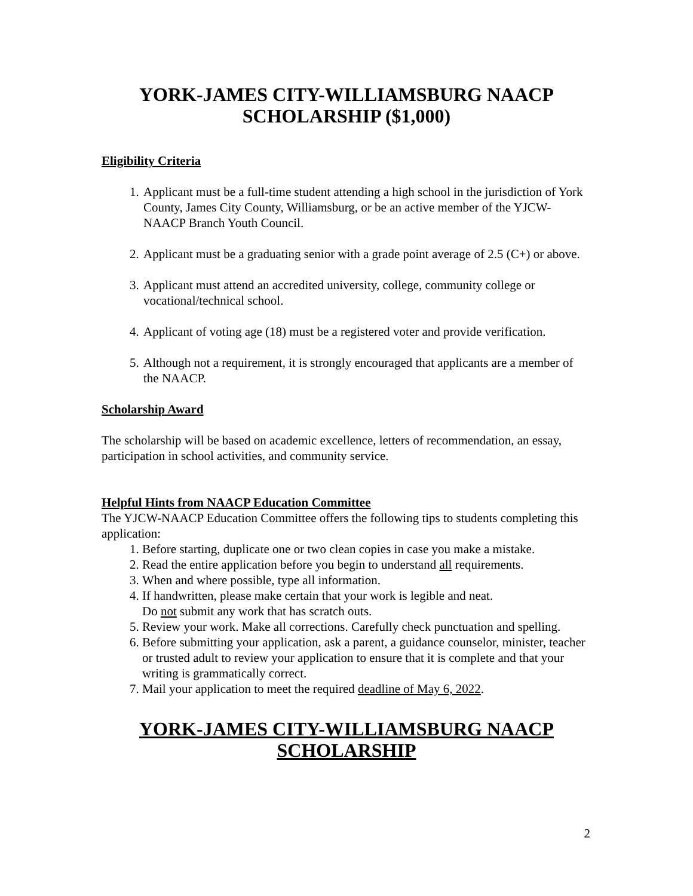YORK-JAMES CITY-WILLIAMSBURG NAACP
SCHOLARSHIP ($1,000)
Eligibility Criteria
1. Applicant must be a full-time student attending a high school in the jurisdiction of York County, James City County, Williamsburg, or be an active member of the YJCW-NAACP Branch Youth Council.
2. Applicant must be a graduating senior with a grade point average of 2.5 (C+) or above.
3. Applicant must attend an accredited university, college, community college or vocational/technical school.
4. Applicant of voting age (18) must be a registered voter and provide verification.
5. Although not a requirement, it is strongly encouraged that applicants are a member of the NAACP.
Scholarship Award
The scholarship will be based on academic excellence, letters of recommendation, an essay, participation in school activities, and community service.
Helpful Hints from NAACP Education Committee
The YJCW-NAACP Education Committee offers the following tips to students completing this application:
1. Before starting, duplicate one or two clean copies in case you make a mistake.
2. Read the entire application before you begin to understand all requirements.
3. When and where possible, type all information.
4. If handwritten, please make certain that your work is legible and neat.
Do not submit any work that has scratch outs.
5. Review your work. Make all corrections. Carefully check punctuation and spelling.
6. Before submitting your application, ask a parent, a guidance counselor, minister, teacher or trusted adult to review your application to ensure that it is complete and that your writing is grammatically correct.
7. Mail your application to meet the required deadline of May 6, 2022.
YORK-JAMES CITY-WILLIAMSBURG NAACP
SCHOLARSHIP
2